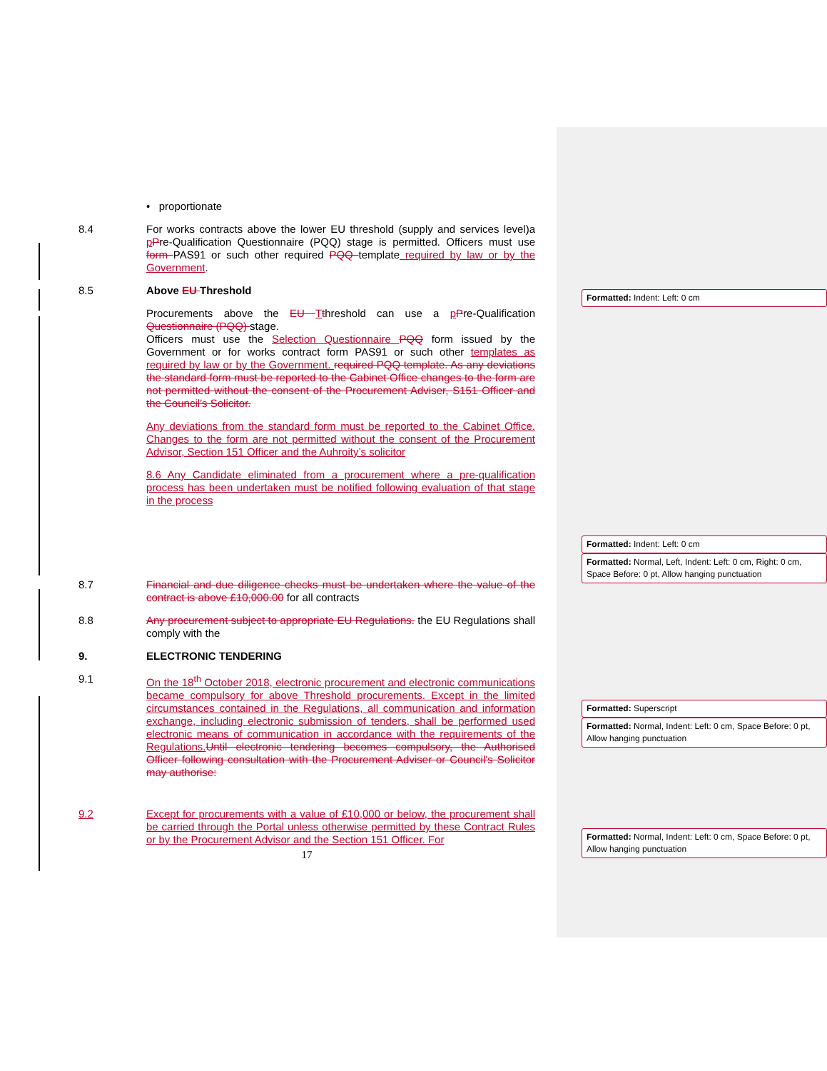• proportionate
8.4 For works contracts above the lower EU threshold (supply and services level)a pPre-Qualification Questionnaire (PQQ) stage is permitted. Officers must use form PAS91 or such other required PQQ template required by law or by the Government.
8.5 Above EU Threshold
Procurements above the EU Tthreshold can use a pPre-Qualification Questionnaire (PQQ) stage.
Officers must use the Selection Questionnaire PQQ form issued by the Government or for works contract form PAS91 or such other templates as required by law or by the Government. required PQQ template. As any deviations the standard form must be reported to the Cabinet Office changes to the form are not permitted without the consent of the Procurement Adviser, S151 Officer and the Council’s Solicitor.
Any deviations from the standard form must be reported to the Cabinet Office. Changes to the form are not permitted without the consent of the Procurement Advisor, Section 151 Officer and the Auhroity’s solicitor
8.6 Any Candidate eliminated from a procurement where a pre-qualification process has been undertaken must be notified following evaluation of that stage in the process
8.7 Financial and due diligence checks must be undertaken where the value of the contract is above £10,000.00 for all contracts
8.8 Any procurement subject to appropriate EU Regulations. the EU Regulations shall comply with the
9. ELECTRONIC TENDERING
9.1 On the 18<sup>th</sup> October 2018, electronic procurement and electronic communications became compulsory for above Threshold procurements. Except in the limited circumstances contained in the Regulations, all communication and information exchange, including electronic submission of tenders, shall be performed used electronic means of communication in accordance with the requirements of the Regulations. Until electronic tendering becomes compulsory, the Authorised Officer following consultation with the Procurement Adviser or Council’s Solicitor may authorise:
9.2 Except for procurements with a value of £10,000 or below, the procurement shall be carried through the Portal unless otherwise permitted by these Contract Rules or by the Procurement Advisor and the Section 151 Officer. For
17
Formatted: Indent: Left: 0 cm
Formatted: Indent: Left: 0 cm
Formatted: Normal, Left, Indent: Left: 0 cm, Right: 0 cm, Space Before: 0 pt, Allow hanging punctuation
Formatted: Superscript
Formatted: Normal, Indent: Left: 0 cm, Space Before: 0 pt, Allow hanging punctuation
Formatted: Normal, Indent: Left: 0 cm, Space Before: 0 pt, Allow hanging punctuation